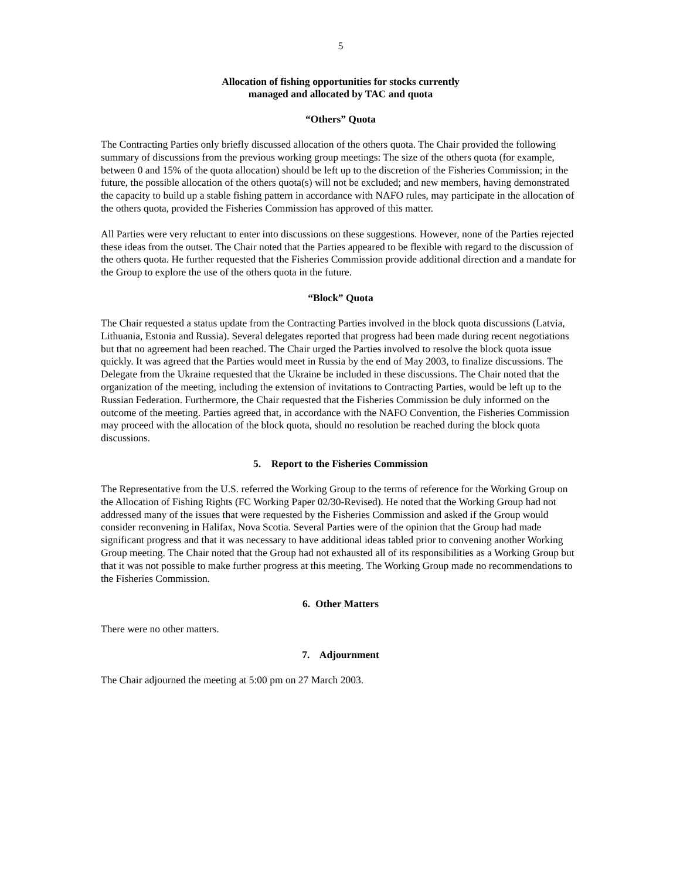5
Allocation of fishing opportunities for stocks currently
managed and allocated by TAC and quota
“Others” Quota
The Contracting Parties only briefly discussed allocation of the others quota. The Chair provided the following summary of discussions from the previous working group meetings: The size of the others quota (for example, between 0 and 15% of the quota allocation) should be left up to the discretion of the Fisheries Commission; in the future, the possible allocation of the others quota(s) will not be excluded; and new members, having demonstrated the capacity to build up a stable fishing pattern in accordance with NAFO rules, may participate in the allocation of the others quota, provided the Fisheries Commission has approved of this matter.
All Parties were very reluctant to enter into discussions on these suggestions. However, none of the Parties rejected these ideas from the outset. The Chair noted that the Parties appeared to be flexible with regard to the discussion of the others quota. He further requested that the Fisheries Commission provide additional direction and a mandate for the Group to explore the use of the others quota in the future.
“Block” Quota
The Chair requested a status update from the Contracting Parties involved in the block quota discussions (Latvia, Lithuania, Estonia and Russia). Several delegates reported that progress had been made during recent negotiations but that no agreement had been reached. The Chair urged the Parties involved to resolve the block quota issue quickly. It was agreed that the Parties would meet in Russia by the end of May 2003, to finalize discussions. The Delegate from the Ukraine requested that the Ukraine be included in these discussions. The Chair noted that the organization of the meeting, including the extension of invitations to Contracting Parties, would be left up to the Russian Federation. Furthermore, the Chair requested that the Fisheries Commission be duly informed on the outcome of the meeting. Parties agreed that, in accordance with the NAFO Convention, the Fisheries Commission may proceed with the allocation of the block quota, should no resolution be reached during the block quota discussions.
5. Report to the Fisheries Commission
The Representative from the U.S. referred the Working Group to the terms of reference for the Working Group on the Allocation of Fishing Rights (FC Working Paper 02/30-Revised). He noted that the Working Group had not addressed many of the issues that were requested by the Fisheries Commission and asked if the Group would consider reconvening in Halifax, Nova Scotia. Several Parties were of the opinion that the Group had made significant progress and that it was necessary to have additional ideas tabled prior to convening another Working Group meeting. The Chair noted that the Group had not exhausted all of its responsibilities as a Working Group but that it was not possible to make further progress at this meeting. The Working Group made no recommendations to the Fisheries Commission.
6. Other Matters
There were no other matters.
7. Adjournment
The Chair adjourned the meeting at 5:00 pm on 27 March 2003.